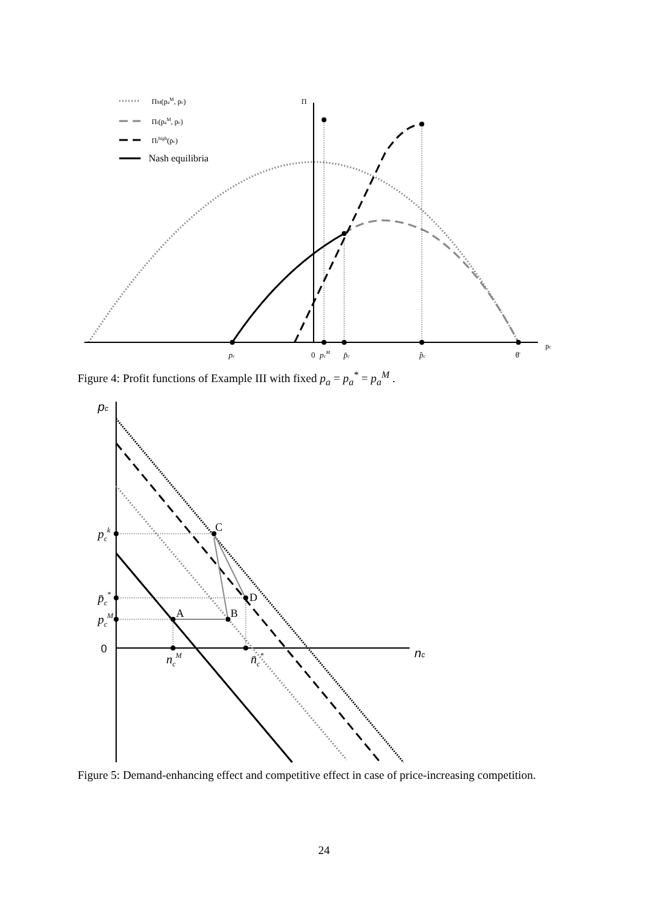ΠM(paM, pc)
Πi(paM, pc)
Πihigh(pc)
Π
pc
Nash equilibria
pc
0
pcM
p̄c
p̂c
θ̄
Figure 4: Profit functions of Example III with fixed p<sub>a</sub> = p<sub>a</sub><sup>*</sup> = p<sub>a</sub><sup>M</sup> .
C
D
A
B
pc
pck
p̄c*
pcM
ncM
n̄c*
nc
0
Figure 5: Demand-enhancing effect and competitive effect in case of price-increasing competition.
24